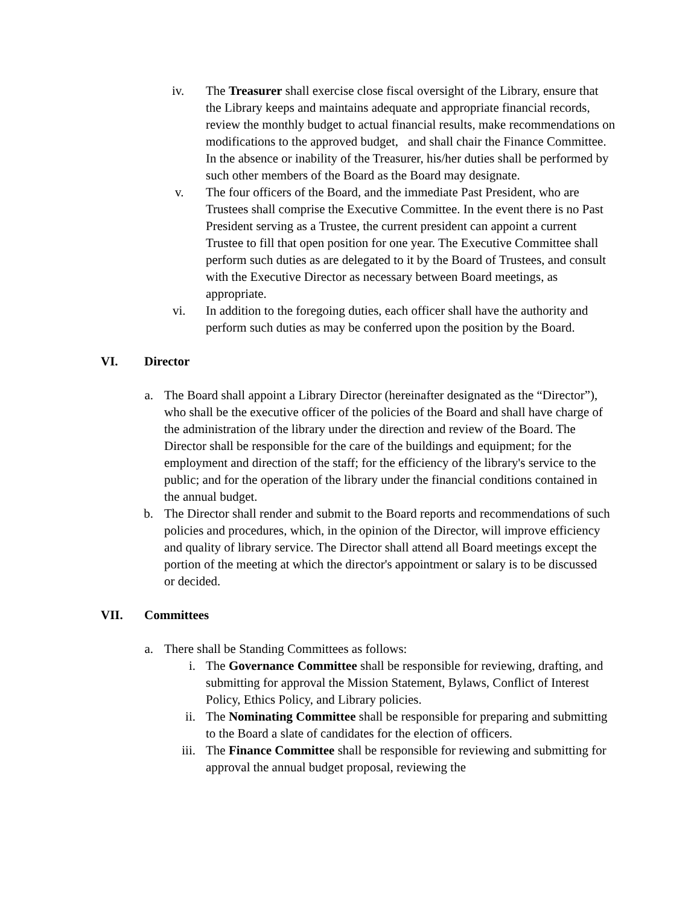iv. The Treasurer shall exercise close fiscal oversight of the Library, ensure that the Library keeps and maintains adequate and appropriate financial records, review the monthly budget to actual financial results, make recommendations on modifications to the approved budget, and shall chair the Finance Committee. In the absence or inability of the Treasurer, his/her duties shall be performed by such other members of the Board as the Board may designate.
v. The four officers of the Board, and the immediate Past President, who are Trustees shall comprise the Executive Committee. In the event there is no Past President serving as a Trustee, the current president can appoint a current Trustee to fill that open position for one year. The Executive Committee shall perform such duties as are delegated to it by the Board of Trustees, and consult with the Executive Director as necessary between Board meetings, as appropriate.
vi. In addition to the foregoing duties, each officer shall have the authority and perform such duties as may be conferred upon the position by the Board.
VI. Director
a. The Board shall appoint a Library Director (hereinafter designated as the “Director”), who shall be the executive officer of the policies of the Board and shall have charge of the administration of the library under the direction and review of the Board. The Director shall be responsible for the care of the buildings and equipment; for the employment and direction of the staff; for the efficiency of the library's service to the public; and for the operation of the library under the financial conditions contained in the annual budget.
b. The Director shall render and submit to the Board reports and recommendations of such policies and procedures, which, in the opinion of the Director, will improve efficiency and quality of library service. The Director shall attend all Board meetings except the portion of the meeting at which the director's appointment or salary is to be discussed or decided.
VII. Committees
a. There shall be Standing Committees as follows:
i. The Governance Committee shall be responsible for reviewing, drafting, and submitting for approval the Mission Statement, Bylaws, Conflict of Interest Policy, Ethics Policy, and Library policies.
ii. The Nominating Committee shall be responsible for preparing and submitting to the Board a slate of candidates for the election of officers.
iii. The Finance Committee shall be responsible for reviewing and submitting for approval the annual budget proposal, reviewing the